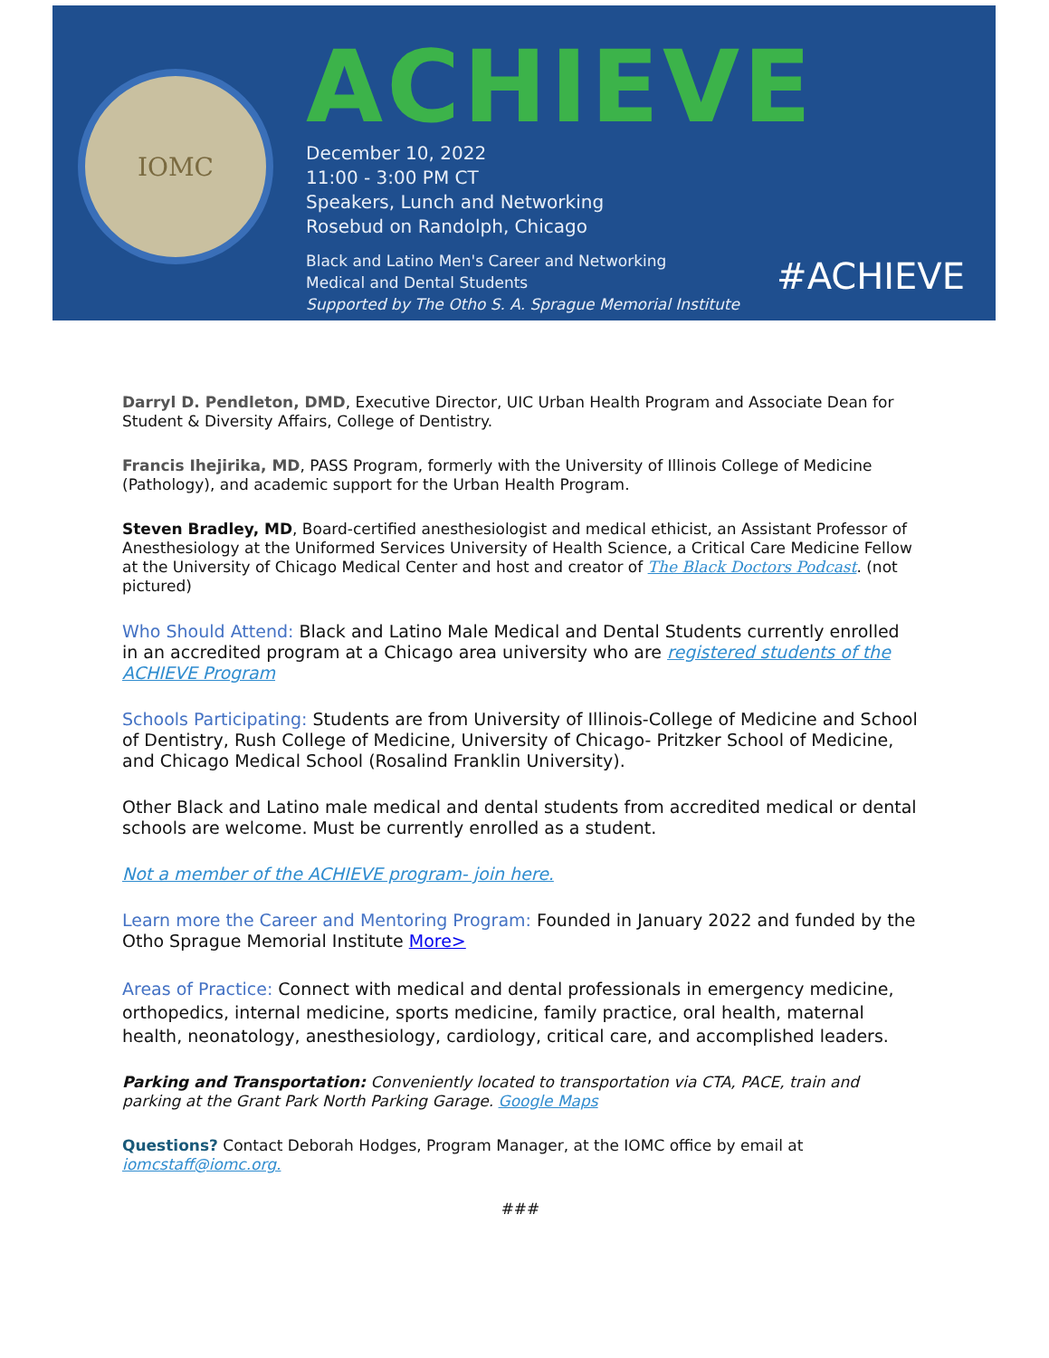IOMC
ACHIEVE
December 10, 2022
11:00 - 3:00 PM CT
Speakers, Lunch and Networking
Rosebud on Randolph, Chicago
Black and Latino Men's Career and Networking
Medical and Dental Students
Supported by The Otho S. A. Sprague Memorial Institute
#ACHIEVE
Darryl D. Pendleton, DMD, Executive Director, UIC Urban Health Program and Associate Dean for Student & Diversity Affairs, College of Dentistry.
Francis Ihejirika, MD, PASS Program, formerly with the University of Illinois College of Medicine (Pathology), and academic support for the Urban Health Program.
Steven Bradley, MD, Board-certified anesthesiologist and medical ethicist, an Assistant Professor of Anesthesiology at the Uniformed Services University of Health Science, a Critical Care Medicine Fellow at the University of Chicago Medical Center and host and creator of The Black Doctors Podcast. (not pictured)
Who Should Attend: Black and Latino Male Medical and Dental Students currently enrolled in an accredited program at a Chicago area university who are registered students of the ACHIEVE Program
Schools Participating: Students are from University of Illinois-College of Medicine and School of Dentistry, Rush College of Medicine, University of Chicago- Pritzker School of Medicine, and Chicago Medical School (Rosalind Franklin University).
Other Black and Latino male medical and dental students from accredited medical or dental schools are welcome. Must be currently enrolled as a student.
Not a member of the ACHIEVE program- join here.
Learn more the Career and Mentoring Program: Founded in January 2022 and funded by the Otho Sprague Memorial Institute More>
Areas of Practice: Connect with medical and dental professionals in emergency medicine, orthopedics, internal medicine, sports medicine, family practice, oral health, maternal health, neonatology, anesthesiology, cardiology, critical care, and accomplished leaders.
Parking and Transportation: Conveniently located to transportation via CTA, PACE, train and parking at the Grant Park North Parking Garage. Google Maps
Questions? Contact Deborah Hodges, Program Manager, at the IOMC office by email at iomcstaff@iomc.org.
###